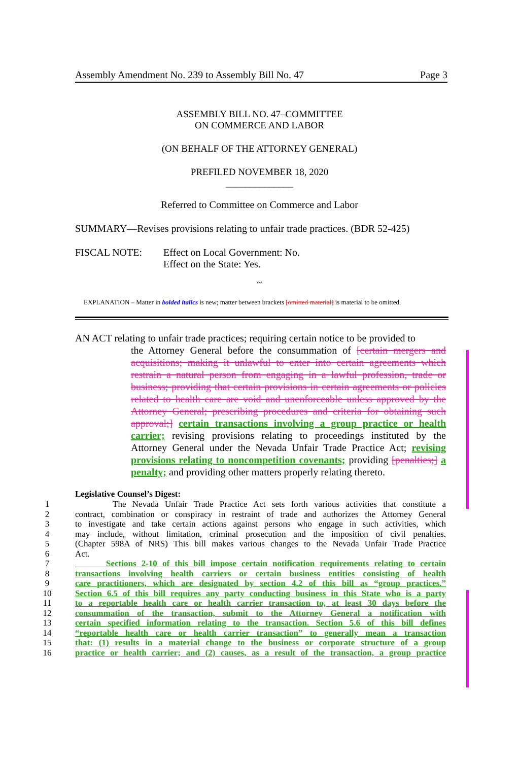Assembly Amendment No. 239 to Assembly Bill No. 47 Page 3
ASSEMBLY BILL NO. 47–COMMITTEE
ON COMMERCE AND LABOR
(ON BEHALF OF THE ATTORNEY GENERAL)
PREFILED NOVEMBER 18, 2020
______________
Referred to Committee on Commerce and Labor
SUMMARY—Revises provisions relating to unfair trade practices. (BDR 52-425)
FISCAL NOTE: Effect on Local Government: No.
Effect on the State: Yes.
~
EXPLANATION – Matter in bolded italics is new; matter between brackets [omitted material] is material to be omitted.
AN ACT relating to unfair trade practices; requiring certain notice to be provided to
the Attorney General before the consummation of [certain mergers and acquisitions; making it unlawful to enter into certain agreements which restrain a natural person from engaging in a lawful profession, trade or business; providing that certain provisions in certain agreements or policies related to health care are void and unenforceable unless approved by the Attorney General; prescribing procedures and criteria for obtaining such approval;] certain transactions involving a group practice or health carrier; revising provisions relating to proceedings instituted by the Attorney General under the Nevada Unfair Trade Practice Act; revising provisions relating to noncompetition covenants; providing [penalties;] a penalty; and providing other matters properly relating thereto.
Legislative Counsel’s Digest:
1 The Nevada Unfair Trade Practice Act sets forth various activities that constitute a
2 contract, combination or conspiracy in restraint of trade and authorizes the Attorney General
3 to investigate and take certain actions against persons who engage in such activities, which
4 may include, without limitation, criminal prosecution and the imposition of civil penalties.
5 (Chapter 598A of NRS) This bill makes various changes to the Nevada Unfair Trade Practice
6 Act.
7 Sections 2-10 of this bill impose certain notification requirements relating to certain
8 transactions involving health carriers or certain business entities consisting of health
9 care practitioners, which are designated by section 4.2 of this bill as “group practices.”
10 Section 6.5 of this bill requires any party conducting business in this State who is a party
11 to a reportable health care or health carrier transaction to, at least 30 days before the
12 consummation of the transaction, submit to the Attorney General a notification with
13 certain specified information relating to the transaction. Section 5.6 of this bill defines
14 “reportable health care or health carrier transaction” to generally mean a transaction
15 that: (1) results in a material change to the business or corporate structure of a group
16 practice or health carrier; and (2) causes, as a result of the transaction, a group practice